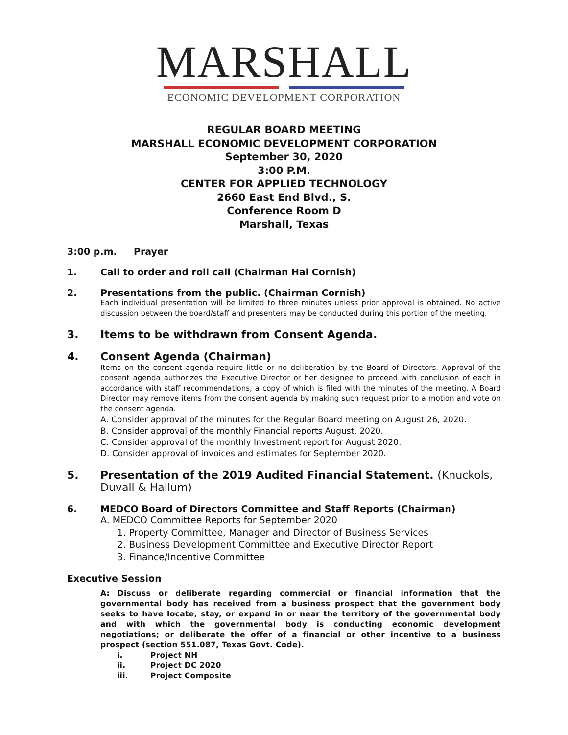MARSHALL
ECONOMIC DEVELOPMENT CORPORATION
REGULAR BOARD MEETING
MARSHALL ECONOMIC DEVELOPMENT CORPORATION
September 30, 2020
3:00 P.M.
CENTER FOR APPLIED TECHNOLOGY
2660 East End Blvd., S.
Conference Room D
Marshall, Texas
3:00 p.m. Prayer
1. Call to order and roll call (Chairman Hal Cornish)
2. Presentations from the public. (Chairman Cornish)
Each individual presentation will be limited to three minutes unless prior approval is obtained. No active discussion between the board/staff and presenters may be conducted during this portion of the meeting.
3. Items to be withdrawn from Consent Agenda.
4. Consent Agenda (Chairman)
Items on the consent agenda require little or no deliberation by the Board of Directors. Approval of the consent agenda authorizes the Executive Director or her designee to proceed with conclusion of each in accordance with staff recommendations, a copy of which is filed with the minutes of the meeting. A Board Director may remove items from the consent agenda by making such request prior to a motion and vote on the consent agenda.
A. Consider approval of the minutes for the Regular Board meeting on August 26, 2020.
B. Consider approval of the monthly Financial reports August, 2020.
C. Consider approval of the monthly Investment report for August 2020.
D. Consider approval of invoices and estimates for September 2020.
5. Presentation of the 2019 Audited Financial Statement. (Knuckols, Duvall & Hallum)
6. MEDCO Board of Directors Committee and Staff Reports (Chairman)
A. MEDCO Committee Reports for September 2020
1. Property Committee, Manager and Director of Business Services
2. Business Development Committee and Executive Director Report
3. Finance/Incentive Committee
Executive Session
A: Discuss or deliberate regarding commercial or financial information that the governmental body has received from a business prospect that the government body seeks to have locate, stay, or expand in or near the territory of the governmental body and with which the governmental body is conducting economic development negotiations; or deliberate the offer of a financial or other incentive to a business prospect (section 551.087, Texas Govt. Code).
i. Project NH
ii. Project DC 2020
iii. Project Composite